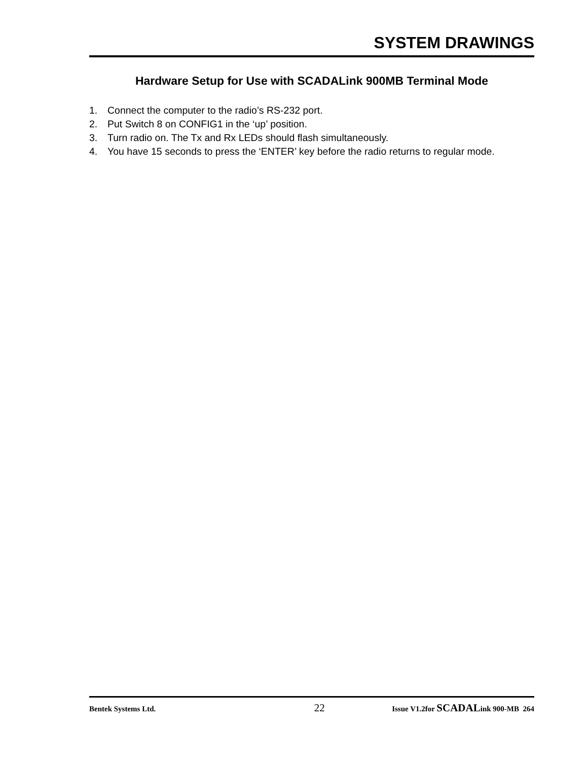SYSTEM DRAWINGS
Hardware Setup for Use with SCADALink 900MB Terminal Mode
1. Connect the computer to the radio’s RS-232 port.
2. Put Switch 8 on CONFIG1 in the ‘up’ position.
3. Turn radio on. The Tx and Rx LEDs should flash simultaneously.
4. You have 15 seconds to press the ‘ENTER’ key before the radio returns to regular mode.
Bentek Systems Ltd.
22
Issue V1.2for SCADALink 900-MB 264